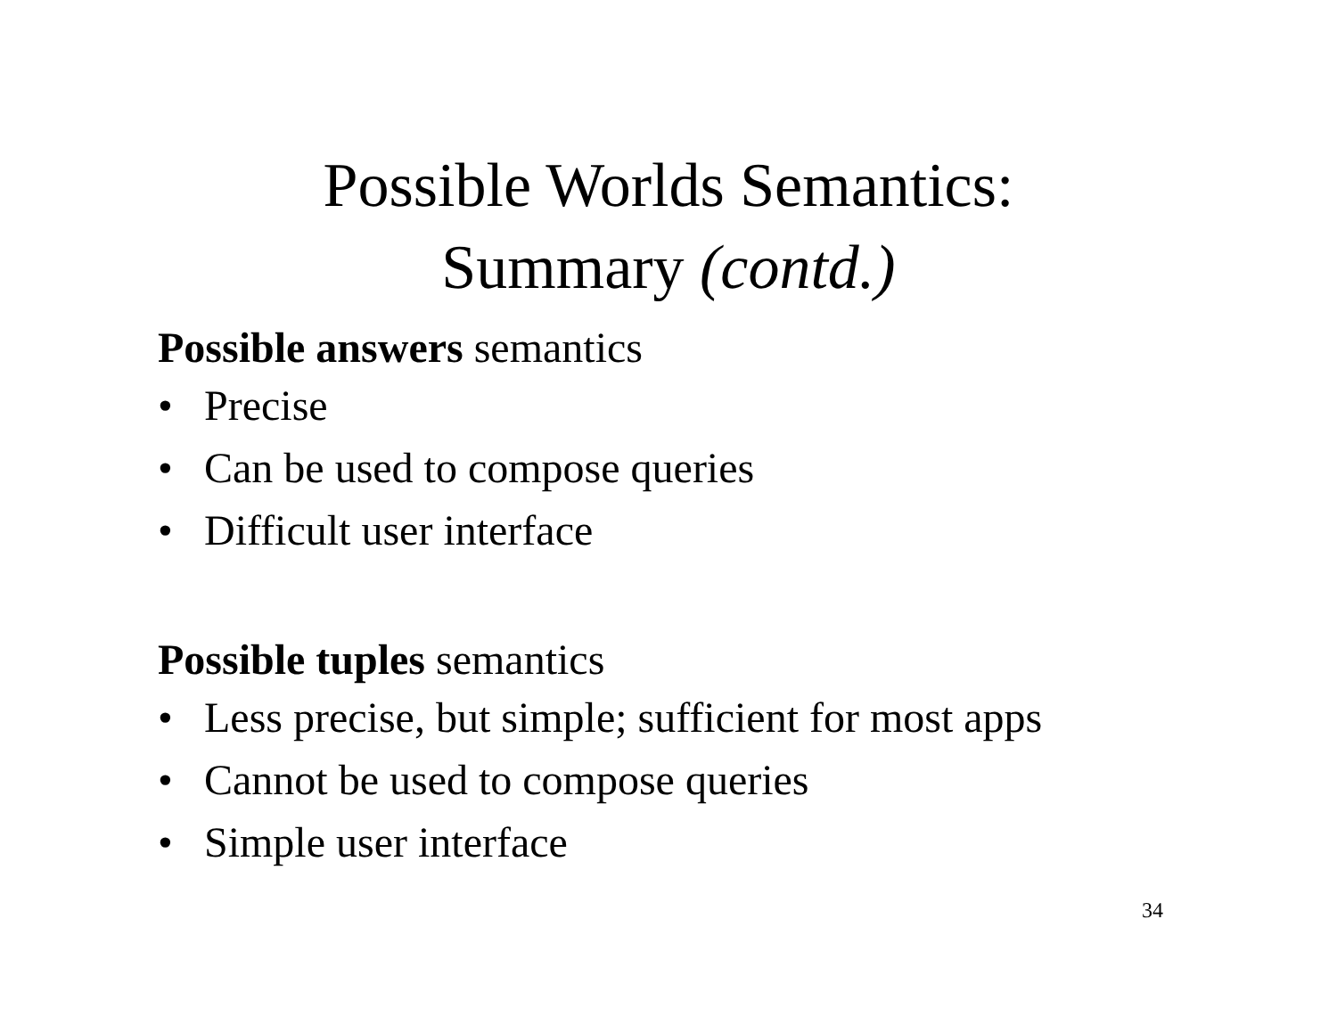Possible Worlds Semantics:
Summary (contd.)
Possible answers semantics
• Precise
• Can be used to compose queries
• Difficult user interface
Possible tuples semantics
• Less precise, but simple; sufficient for most apps
• Cannot be used to compose queries
• Simple user interface
34